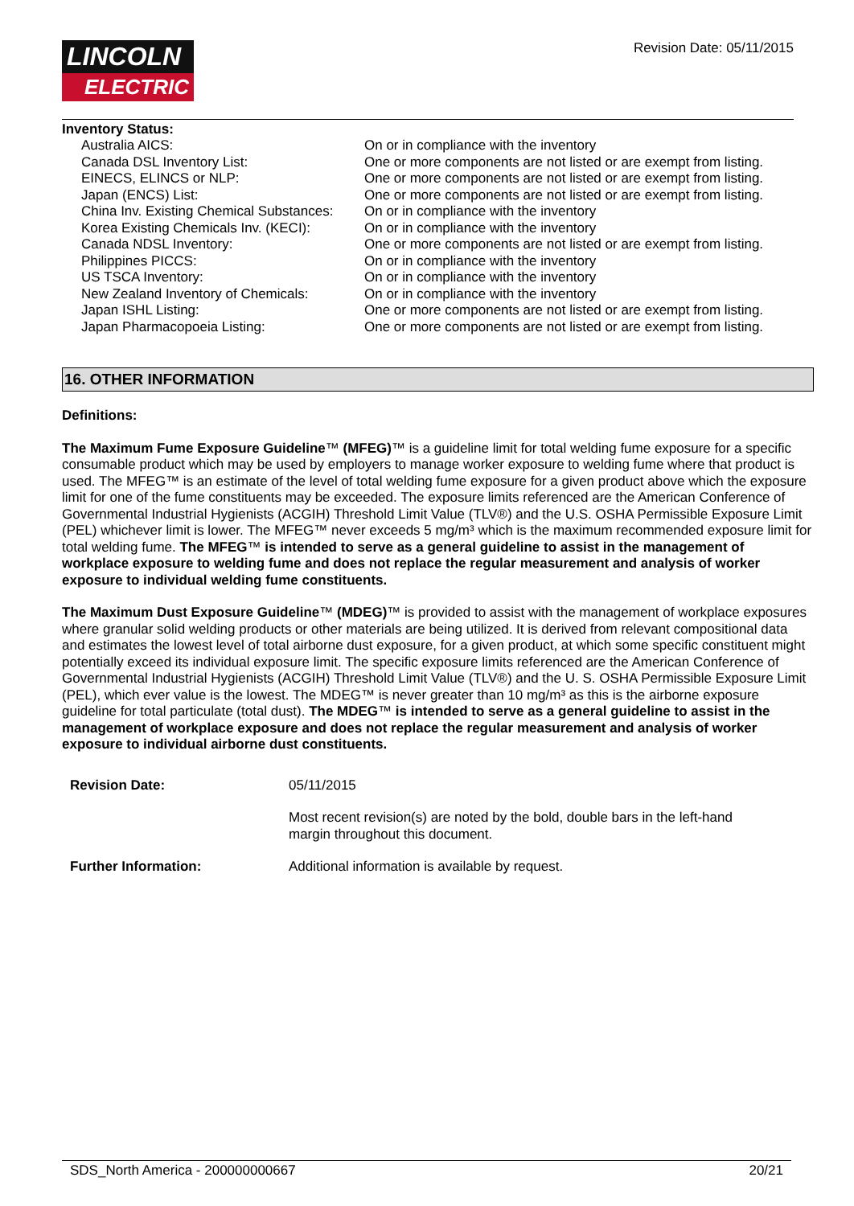LINCOLN
ELECTRIC
Revision Date: 05/11/2015
Inventory Status:
| Australia AICS: | On or in compliance with the inventory |
| Canada DSL Inventory List: | One or more components are not listed or are exempt from listing. |
| EINECS, ELINCS or NLP: | One or more components are not listed or are exempt from listing. |
| Japan (ENCS) List: | One or more components are not listed or are exempt from listing. |
| China Inv. Existing Chemical Substances: | On or in compliance with the inventory |
| Korea Existing Chemicals Inv. (KECI): | On or in compliance with the inventory |
| Canada NDSL Inventory: | One or more components are not listed or are exempt from listing. |
| Philippines PICCS: | On or in compliance with the inventory |
| US TSCA Inventory: | On or in compliance with the inventory |
| New Zealand Inventory of Chemicals: | On or in compliance with the inventory |
| Japan ISHL Listing: | One or more components are not listed or are exempt from listing. |
| Japan Pharmacopoeia Listing: | One or more components are not listed or are exempt from listing. |
16. OTHER INFORMATION
Definitions:
The Maximum Fume Exposure Guideline™ (MFEG)™ is a guideline limit for total welding fume exposure for a specific consumable product which may be used by employers to manage worker exposure to welding fume where that product is used. The MFEG™ is an estimate of the level of total welding fume exposure for a given product above which the exposure limit for one of the fume constituents may be exceeded. The exposure limits referenced are the American Conference of Governmental Industrial Hygienists (ACGIH) Threshold Limit Value (TLV®) and the U.S. OSHA Permissible Exposure Limit (PEL) whichever limit is lower. The MFEG™ never exceeds 5 mg/m³ which is the maximum recommended exposure limit for total welding fume. The MFEG™ is intended to serve as a general guideline to assist in the management of workplace exposure to welding fume and does not replace the regular measurement and analysis of worker exposure to individual welding fume constituents.
The Maximum Dust Exposure Guideline™ (MDEG)™ is provided to assist with the management of workplace exposures where granular solid welding products or other materials are being utilized. It is derived from relevant compositional data and estimates the lowest level of total airborne dust exposure, for a given product, at which some specific constituent might potentially exceed its individual exposure limit. The specific exposure limits referenced are the American Conference of Governmental Industrial Hygienists (ACGIH) Threshold Limit Value (TLV®) and the U. S. OSHA Permissible Exposure Limit (PEL), which ever value is the lowest. The MDEG™ is never greater than 10 mg/m³ as this is the airborne exposure guideline for total particulate (total dust). The MDEG™ is intended to serve as a general guideline to assist in the management of workplace exposure and does not replace the regular measurement and analysis of worker exposure to individual airborne dust constituents.
| Revision Date: | 05/11/2015 |
| | Most recent revision(s) are noted by the bold, double bars in the left-hand margin throughout this document. |
| Further Information: | Additional information is available by request. |
SDS_North America - 200000000667 20/21